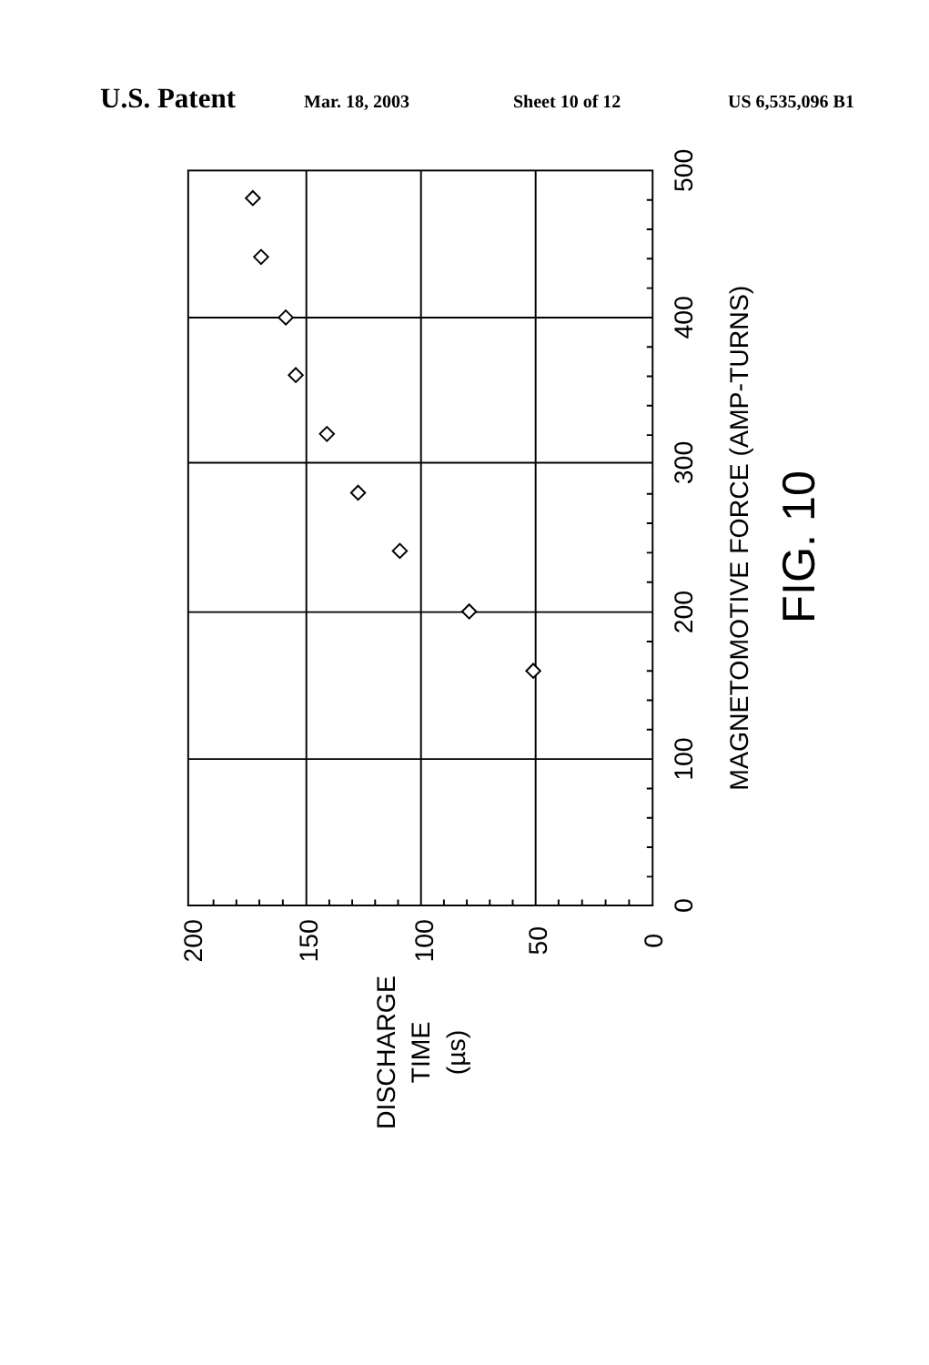U.S. Patent Mar. 18, 2003 Sheet 10 of 12 US 6,535,096 B1
0
100
200
300
400
500
200
150
100
50
0
MAGNETOMOTIVE FORCE (AMP-TURNS)
FIG. 10
DISCHARGE
TIME
(µs)